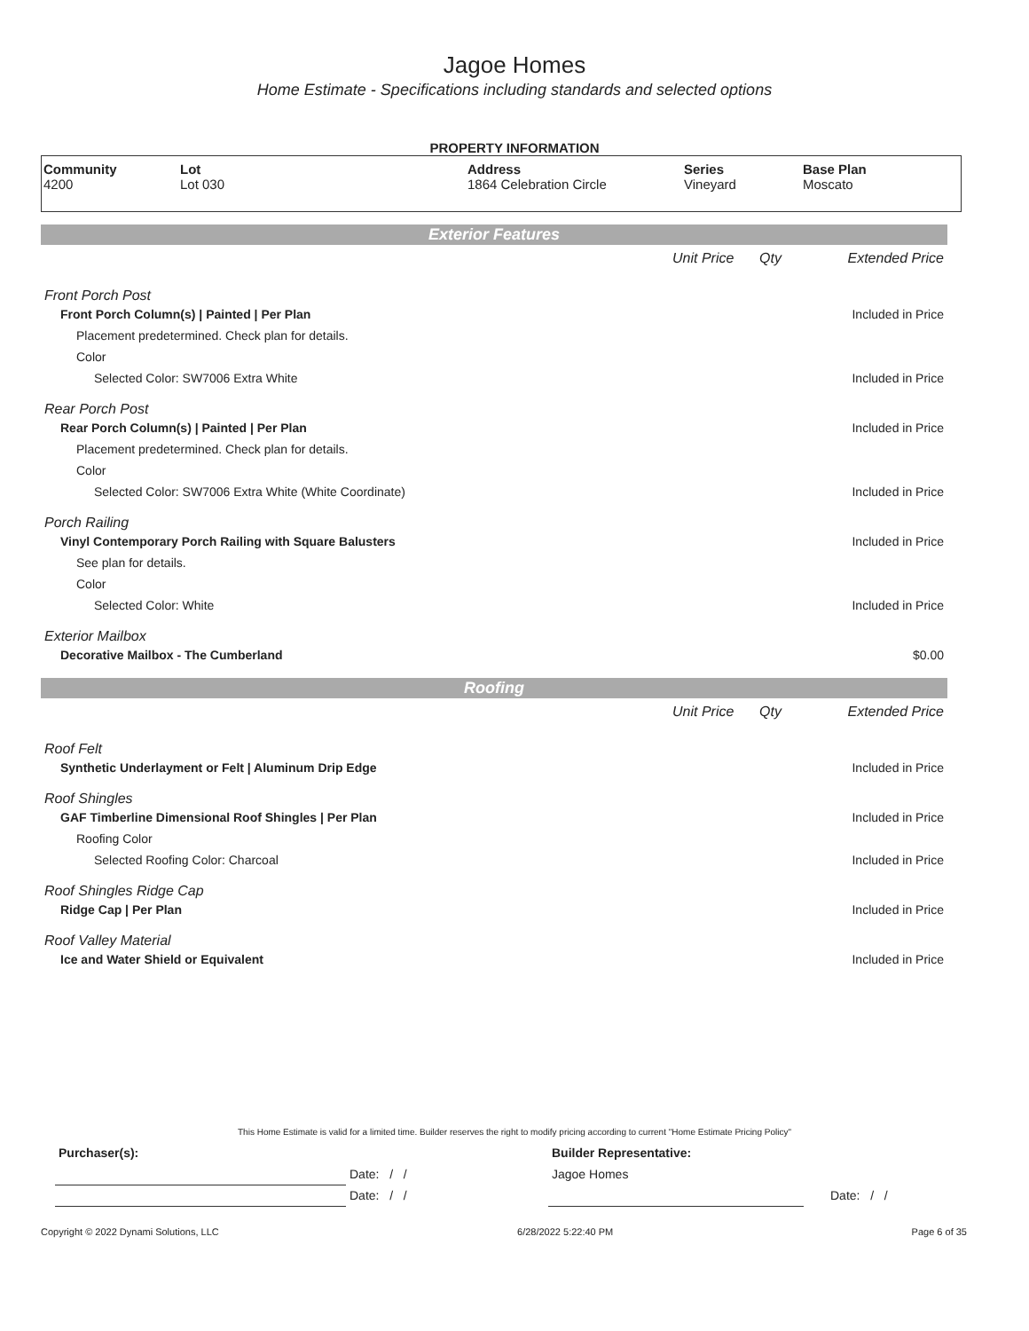Jagoe Homes
Home Estimate - Specifications including standards and selected options
PROPERTY INFORMATION
| Community 4200 | Lot Lot 030 | Address 1864 Celebration Circle | Series Vineyard | Base Plan Moscato |
| Exterior Features | | | |
| | Unit Price | Qty | Extended Price |
| Front Porch Post | | | |
| Front Porch Column(s) / Painted / Per Plan | | | Included in Price |
| Placement predetermined. Check plan for details. | | | |
| Color | | | |
| Selected Color: SW7006 Extra White | | | Included in Price |
| Rear Porch Post | | | |
| Rear Porch Column(s) / Painted / Per Plan | | | Included in Price |
| Placement predetermined. Check plan for details. | | | |
| Color | | | |
| Selected Color: SW7006 Extra White (White Coordinate) | | | Included in Price |
| Porch Railing | | | |
| Vinyl Contemporary Porch Railing with Square Balusters | | | Included in Price |
| See plan for details. | | | |
| Color | | | |
| Selected Color: White | | | Included in Price |
| Exterior Mailbox | | | |
| Decorative Mailbox - The Cumberland | | | $0.00 |
| Roofing | | | |
| | Unit Price | Qty | Extended Price |
| Roof Felt | | | |
| Synthetic Underlayment or Felt / Aluminum Drip Edge | | | Included in Price |
| Roof Shingles | | | |
| GAF Timberline Dimensional Roof Shingles / Per Plan | | | Included in Price |
| Roofing Color | | | |
| Selected Roofing Color: Charcoal | | | Included in Price |
| Roof Shingles Ridge Cap | | | |
| Ridge Cap / Per Plan | | | Included in Price |
| Roof Valley Material | | | |
| Ice and Water Shield or Equivalent | | | Included in Price |
This Home Estimate is valid for a limited time. Builder reserves the right to modify pricing according to current "Home Estimate Pricing Policy"
| Purchaser(s): | | Builder Representative: | | |
| | Date: / / | Jagoe Homes | | |
| | Date: / / | | Date: / / | |
Copyright © 2022 Dynami Solutions, LLC 6/28/2022 5:22:40 PM Page 6 of 35